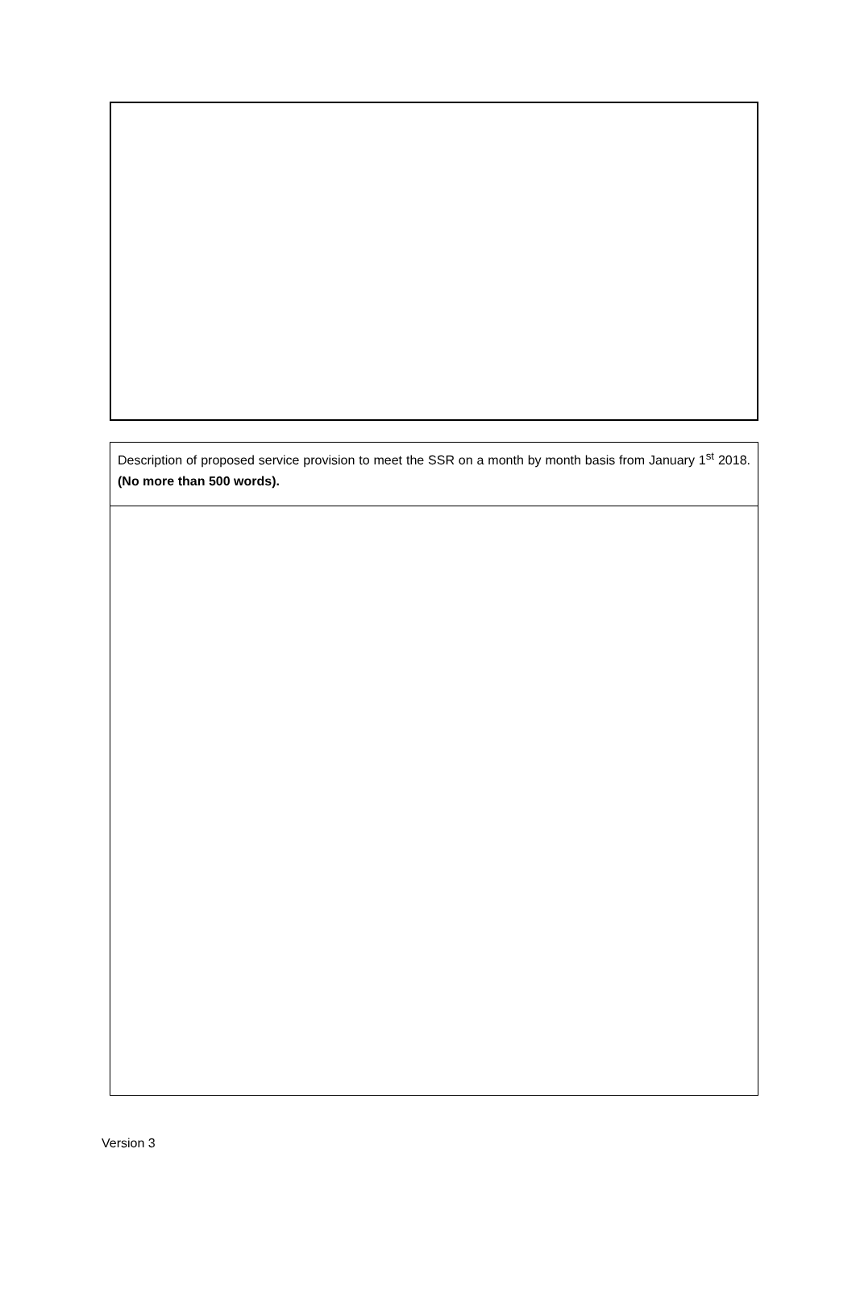Description of proposed service provision to meet the SSR on a month by month basis from January 1<sup>st</sup> 2018. (No more than 500 words).
Version 3